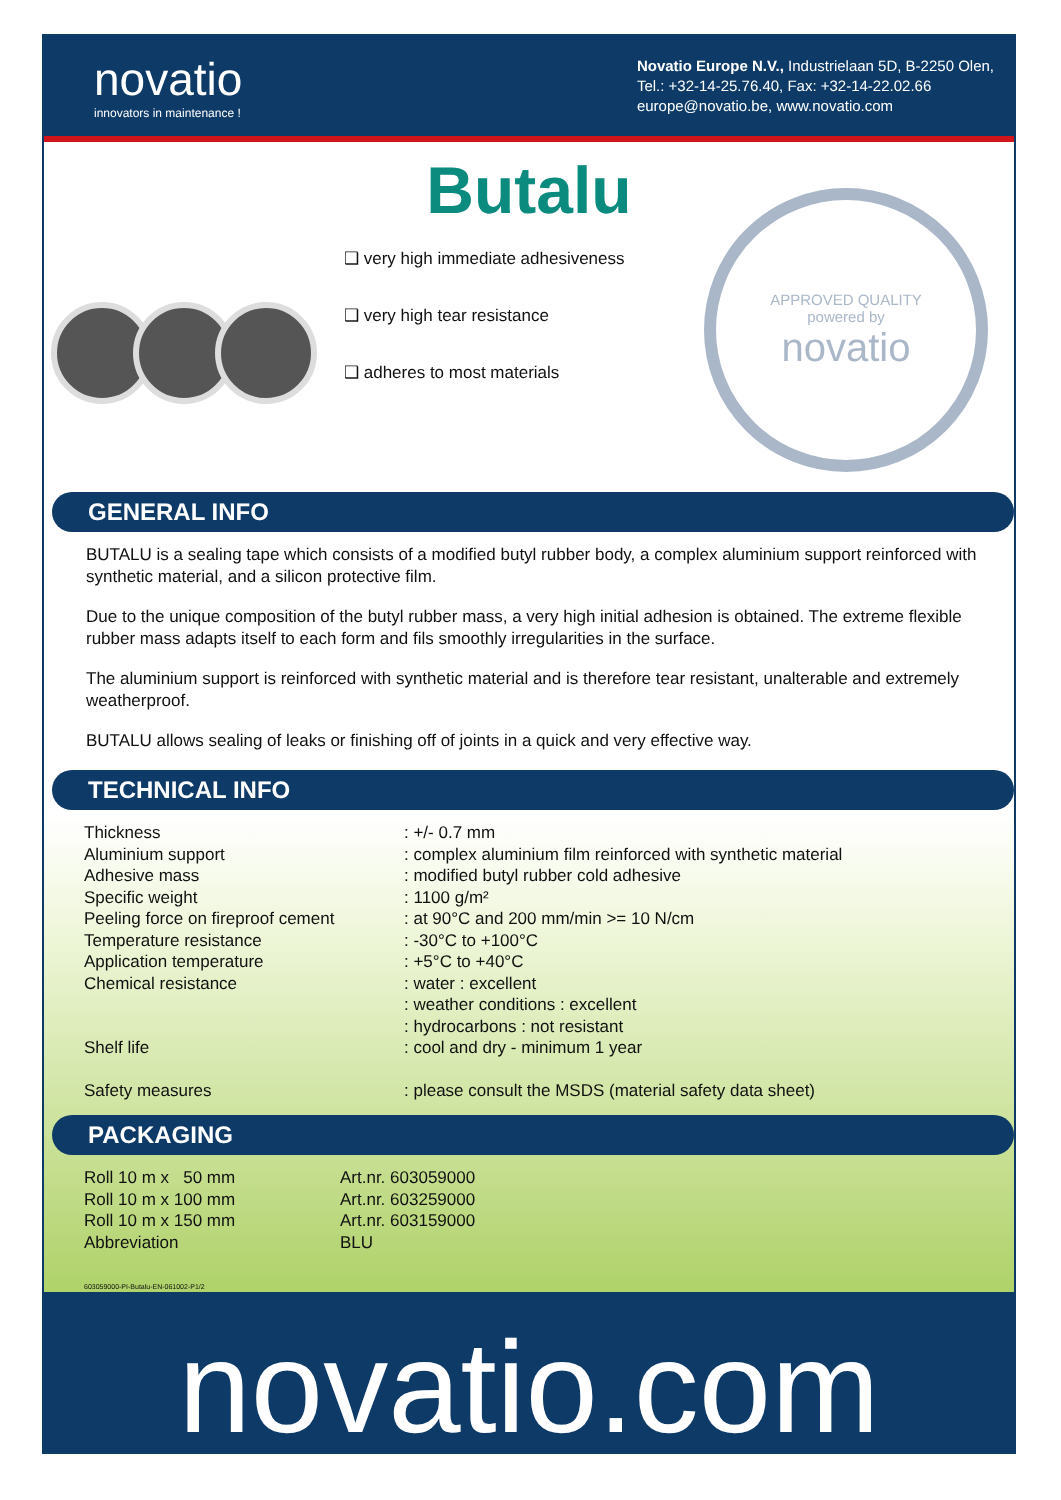novatio
innovators in maintenance !
Novatio Europe N.V., Industrielaan 5D, B-2250 Olen,
Tel.: +32-14-25.76.40, Fax: +32-14-22.02.66
europe@novatio.be, www.novatio.com
Butalu
❑ very high immediate adhesiveness
❑ very high tear resistance
❑ adheres to most materials
APPROVED QUALITY
powered by
novatio
GENERAL INFO
BUTALU is a sealing tape which consists of a modified butyl rubber body, a complex aluminium support reinforced with synthetic material, and a silicon protective film.
Due to the unique composition of the butyl rubber mass, a very high initial adhesion is obtained. The extreme flexible rubber mass adapts itself to each form and fils smoothly irregularities in the surface.
The aluminium support is reinforced with synthetic material and is therefore tear resistant, unalterable and extremely weatherproof.
BUTALU allows sealing of leaks or finishing off of joints in a quick and very effective way.
TECHNICAL INFO
| Thickness | : +/- 0.7 mm |
| Aluminium support | : complex aluminium film reinforced with synthetic material |
| Adhesive mass | : modified butyl rubber cold adhesive |
| Specific weight | : 1100 g/m² |
| Peeling force on fireproof cement | : at 90°C and 200 mm/min >= 10 N/cm |
| Temperature resistance | : -30°C to +100°C |
| Application temperature | : +5°C to +40°C |
| Chemical resistance | : water : excellent : weather conditions : excellent : hydrocarbons : not resistant |
| Shelf life | : cool and dry - minimum 1 year |
| Safety measures | : please consult the MSDS (material safety data sheet) |
PACKAGING
| Roll 10 m x 50 mm | Art.nr. 603059000 |
| Roll 10 m x 100 mm | Art.nr. 603259000 |
| Roll 10 m x 150 mm | Art.nr. 603159000 |
| Abbreviation | BLU |
603059000-PI-Butalu-EN-061002-P1/2
novatio.com